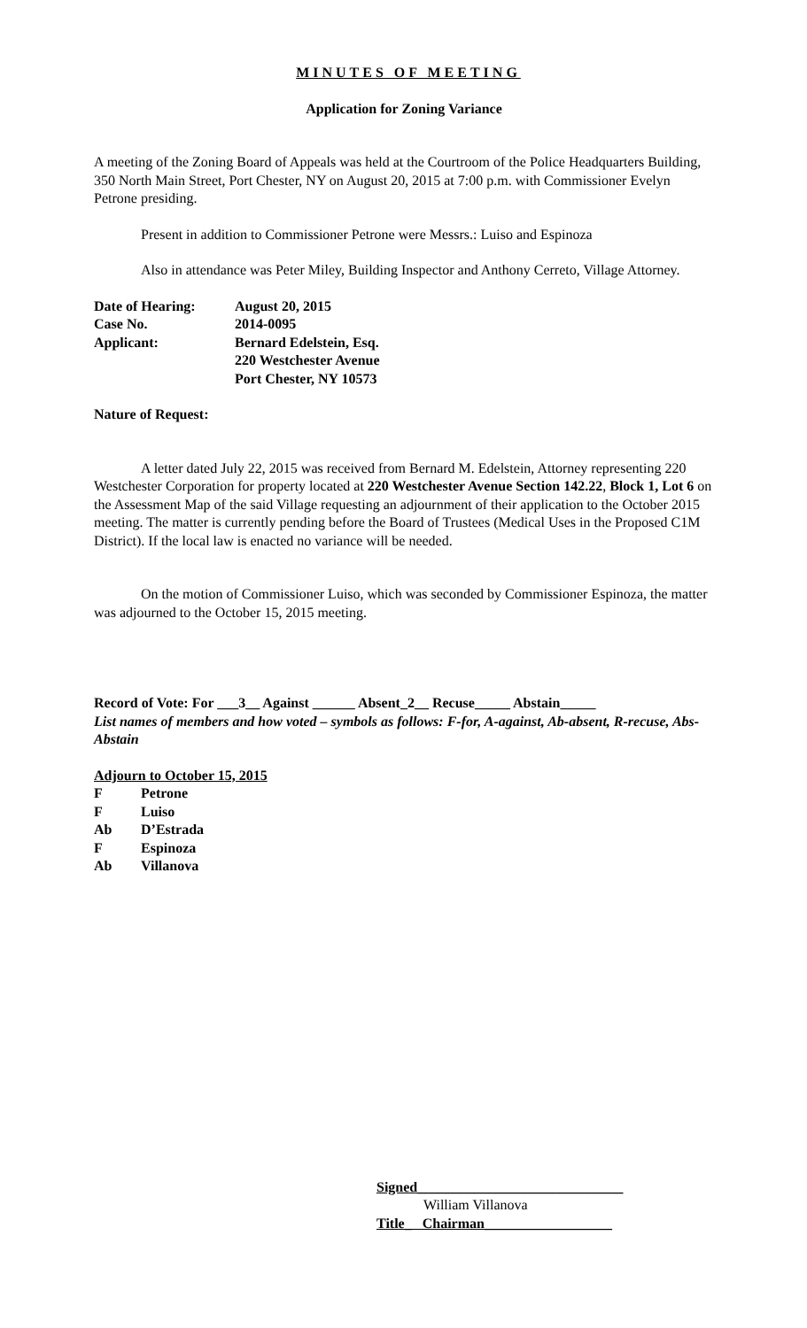MINUTES OF MEETING
Application for Zoning Variance
A meeting of the Zoning Board of Appeals was held at the Courtroom of the Police Headquarters Building, 350 North Main Street, Port Chester, NY on August 20, 2015 at 7:00 p.m. with Commissioner Evelyn Petrone presiding.
Present in addition to Commissioner Petrone were Messrs.: Luiso and Espinoza
Also in attendance was Peter Miley, Building Inspector and Anthony Cerreto, Village Attorney.
Date of Hearing: August 20, 2015
Case No. 2014-0095
Applicant: Bernard Edelstein, Esq.
220 Westchester Avenue
Port Chester, NY 10573
Nature of Request:
A letter dated July 22, 2015 was received from Bernard M. Edelstein, Attorney representing 220 Westchester Corporation for property located at 220 Westchester Avenue Section 142.22, Block 1, Lot 6 on the Assessment Map of the said Village requesting an adjournment of their application to the October 2015 meeting. The matter is currently pending before the Board of Trustees (Medical Uses in the Proposed C1M District). If the local law is enacted no variance will be needed.
On the motion of Commissioner Luiso, which was seconded by Commissioner Espinoza, the matter was adjourned to the October 15, 2015 meeting.
Record of Vote: For ___3__ Against ______ Absent_2__ Recuse_____ Abstain_____
List names of members and how voted – symbols as follows: F-for, A-against, Ab-absent, R-recuse, Abs-Abstain
Adjourn to October 15, 2015
F Petrone
F Luiso
Ab D’Estrada
F Espinoza
Ab Villanova
Signed_____________________________
William Villanova
Title_ Chairman__________________